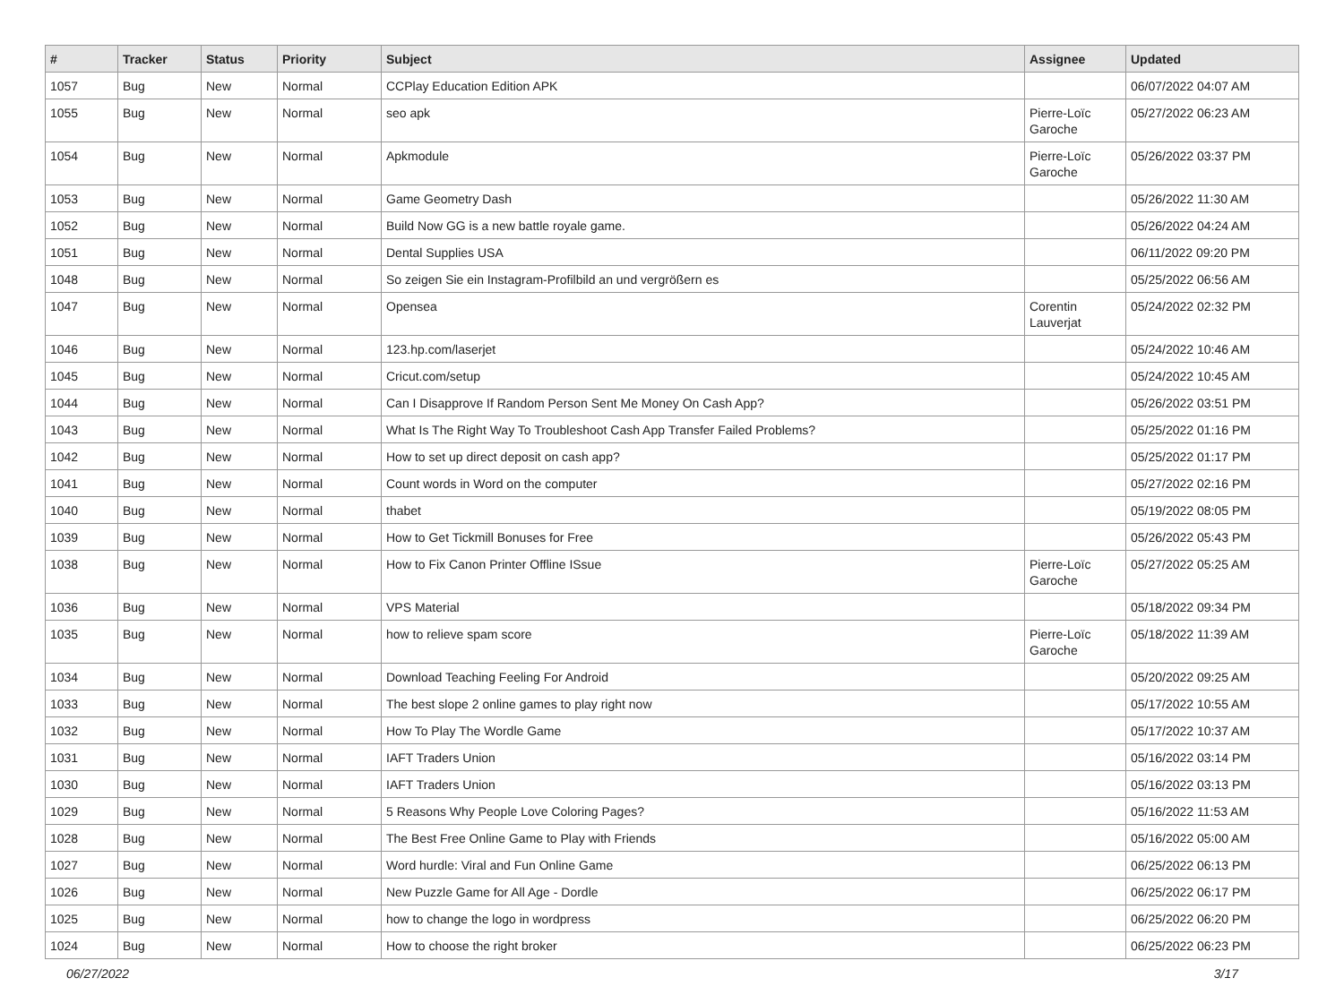| # | Tracker | Status | Priority | Subject | Assignee | Updated |
| --- | --- | --- | --- | --- | --- | --- |
| 1057 | Bug | New | Normal | CCPlay Education Edition APK | | 06/07/2022 04:07 AM |
| 1055 | Bug | New | Normal | seo apk | Pierre-Loïc Garoche | 05/27/2022 06:23 AM |
| 1054 | Bug | New | Normal | Apkmodule | Pierre-Loïc Garoche | 05/26/2022 03:37 PM |
| 1053 | Bug | New | Normal | Game Geometry Dash | | 05/26/2022 11:30 AM |
| 1052 | Bug | New | Normal | Build Now GG is a new battle royale game. | | 05/26/2022 04:24 AM |
| 1051 | Bug | New | Normal | Dental Supplies USA | | 06/11/2022 09:20 PM |
| 1048 | Bug | New | Normal | So zeigen Sie ein Instagram-Profilbild an und vergrößern es | | 05/25/2022 06:56 AM |
| 1047 | Bug | New | Normal | Opensea | Corentin Lauverjat | 05/24/2022 02:32 PM |
| 1046 | Bug | New | Normal | 123.hp.com/laserjet | | 05/24/2022 10:46 AM |
| 1045 | Bug | New | Normal | Cricut.com/setup | | 05/24/2022 10:45 AM |
| 1044 | Bug | New | Normal | Can I Disapprove If Random Person Sent Me Money On Cash App? | | 05/26/2022 03:51 PM |
| 1043 | Bug | New | Normal | What Is The Right Way To Troubleshoot Cash App Transfer Failed Problems? | | 05/25/2022 01:16 PM |
| 1042 | Bug | New | Normal | How to set up direct deposit on cash app? | | 05/25/2022 01:17 PM |
| 1041 | Bug | New | Normal | Count words in Word on the computer | | 05/27/2022 02:16 PM |
| 1040 | Bug | New | Normal | thabet | | 05/19/2022 08:05 PM |
| 1039 | Bug | New | Normal | How to Get Tickmill Bonuses for Free | | 05/26/2022 05:43 PM |
| 1038 | Bug | New | Normal | How to Fix Canon Printer Offline ISsue | Pierre-Loïc Garoche | 05/27/2022 05:25 AM |
| 1036 | Bug | New | Normal | VPS Material | | 05/18/2022 09:34 PM |
| 1035 | Bug | New | Normal | how to relieve spam score | Pierre-Loïc Garoche | 05/18/2022 11:39 AM |
| 1034 | Bug | New | Normal | Download Teaching Feeling For Android | | 05/20/2022 09:25 AM |
| 1033 | Bug | New | Normal | The best slope 2 online games to play right now | | 05/17/2022 10:55 AM |
| 1032 | Bug | New | Normal | How To Play The Wordle Game | | 05/17/2022 10:37 AM |
| 1031 | Bug | New | Normal | IAFT Traders Union | | 05/16/2022 03:14 PM |
| 1030 | Bug | New | Normal | IAFT Traders Union | | 05/16/2022 03:13 PM |
| 1029 | Bug | New | Normal | 5 Reasons Why People Love Coloring Pages? | | 05/16/2022 11:53 AM |
| 1028 | Bug | New | Normal | The Best Free Online Game to Play with Friends | | 05/16/2022 05:00 AM |
| 1027 | Bug | New | Normal | Word hurdle: Viral and Fun Online Game | | 06/25/2022 06:13 PM |
| 1026 | Bug | New | Normal | New Puzzle Game for All Age - Dordle | | 06/25/2022 06:17 PM |
| 1025 | Bug | New | Normal | how to change the logo in wordpress | | 06/25/2022 06:20 PM |
| 1024 | Bug | New | Normal | How to choose the right broker | | 06/25/2022 06:23 PM |
06/27/2022 3/17